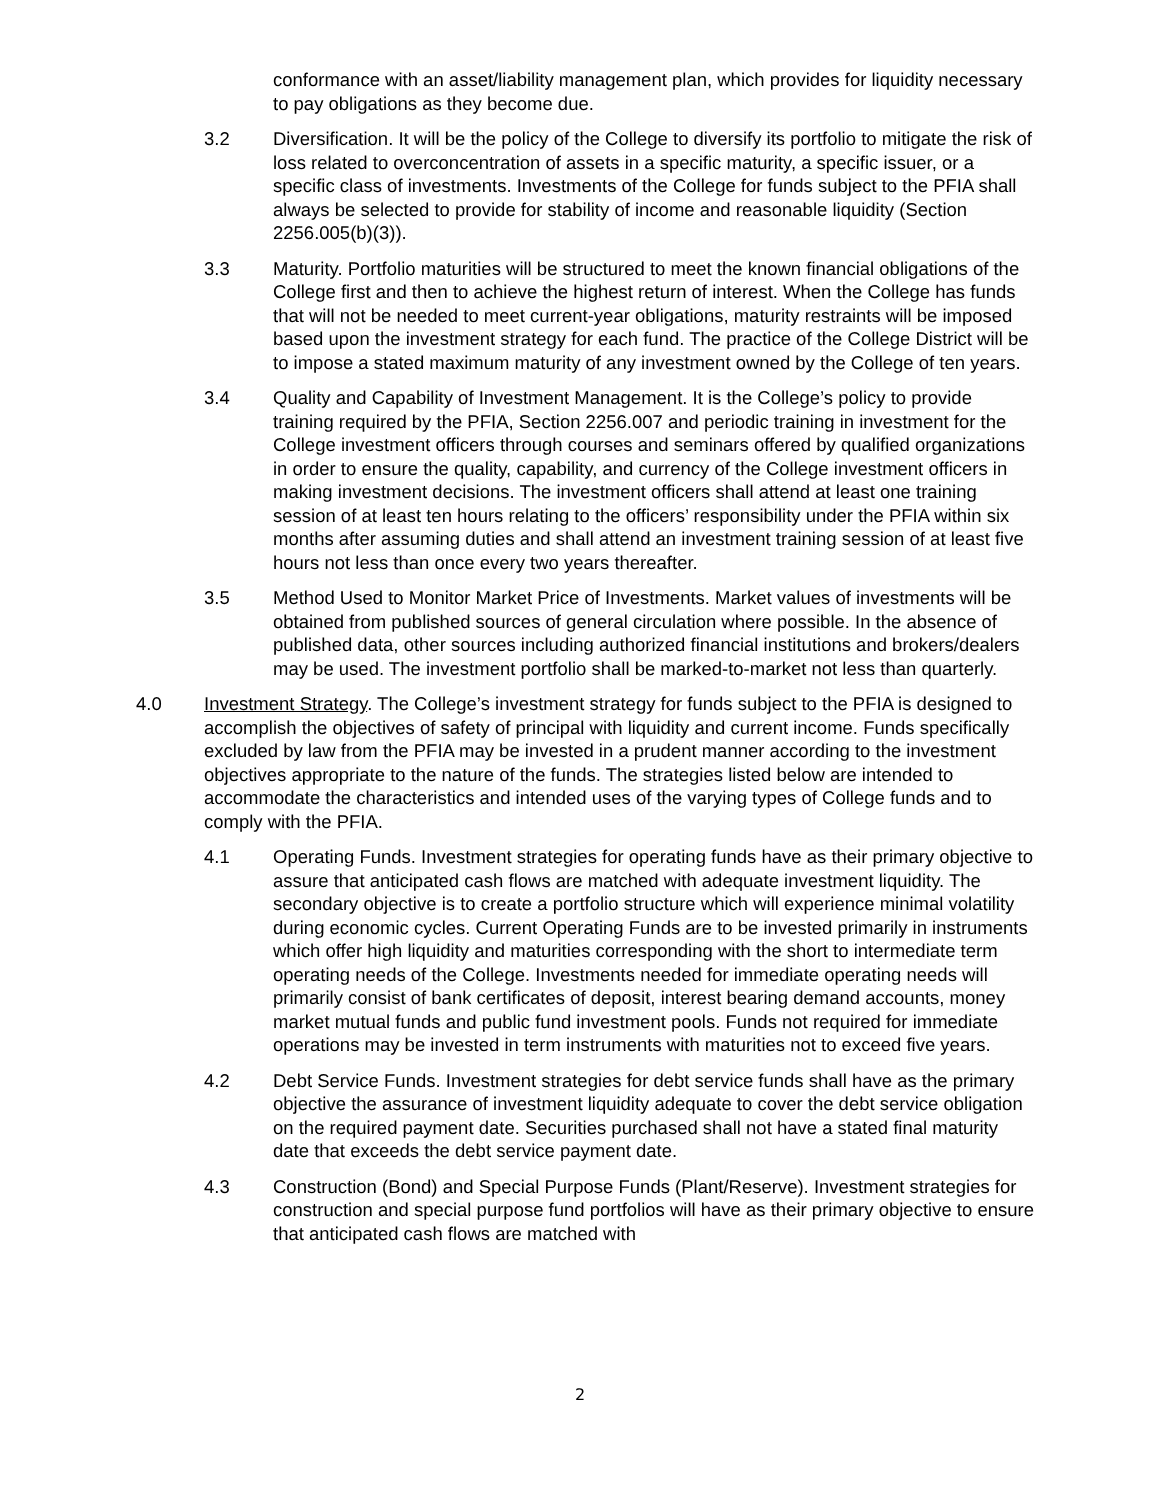conformance with an asset/liability management plan, which provides for liquidity necessary to pay obligations as they become due.
3.2 Diversification. It will be the policy of the College to diversify its portfolio to mitigate the risk of loss related to overconcentration of assets in a specific maturity, a specific issuer, or a specific class of investments. Investments of the College for funds subject to the PFIA shall always be selected to provide for stability of income and reasonable liquidity (Section 2256.005(b)(3)).
3.3 Maturity. Portfolio maturities will be structured to meet the known financial obligations of the College first and then to achieve the highest return of interest. When the College has funds that will not be needed to meet current-year obligations, maturity restraints will be imposed based upon the investment strategy for each fund. The practice of the College District will be to impose a stated maximum maturity of any investment owned by the College of ten years.
3.4 Quality and Capability of Investment Management. It is the College’s policy to provide training required by the PFIA, Section 2256.007 and periodic training in investment for the College investment officers through courses and seminars offered by qualified organizations in order to ensure the quality, capability, and currency of the College investment officers in making investment decisions. The investment officers shall attend at least one training session of at least ten hours relating to the officers’ responsibility under the PFIA within six months after assuming duties and shall attend an investment training session of at least five hours not less than once every two years thereafter.
3.5 Method Used to Monitor Market Price of Investments. Market values of investments will be obtained from published sources of general circulation where possible. In the absence of published data, other sources including authorized financial institutions and brokers/dealers may be used. The investment portfolio shall be marked-to-market not less than quarterly.
4.0 Investment Strategy. The College’s investment strategy for funds subject to the PFIA is designed to accomplish the objectives of safety of principal with liquidity and current income. Funds specifically excluded by law from the PFIA may be invested in a prudent manner according to the investment objectives appropriate to the nature of the funds. The strategies listed below are intended to accommodate the characteristics and intended uses of the varying types of College funds and to comply with the PFIA.
4.1 Operating Funds. Investment strategies for operating funds have as their primary objective to assure that anticipated cash flows are matched with adequate investment liquidity. The secondary objective is to create a portfolio structure which will experience minimal volatility during economic cycles. Current Operating Funds are to be invested primarily in instruments which offer high liquidity and maturities corresponding with the short to intermediate term operating needs of the College. Investments needed for immediate operating needs will primarily consist of bank certificates of deposit, interest bearing demand accounts, money market mutual funds and public fund investment pools. Funds not required for immediate operations may be invested in term instruments with maturities not to exceed five years.
4.2 Debt Service Funds. Investment strategies for debt service funds shall have as the primary objective the assurance of investment liquidity adequate to cover the debt service obligation on the required payment date. Securities purchased shall not have a stated final maturity date that exceeds the debt service payment date.
4.3 Construction (Bond) and Special Purpose Funds (Plant/Reserve). Investment strategies for construction and special purpose fund portfolios will have as their primary objective to ensure that anticipated cash flows are matched with
2